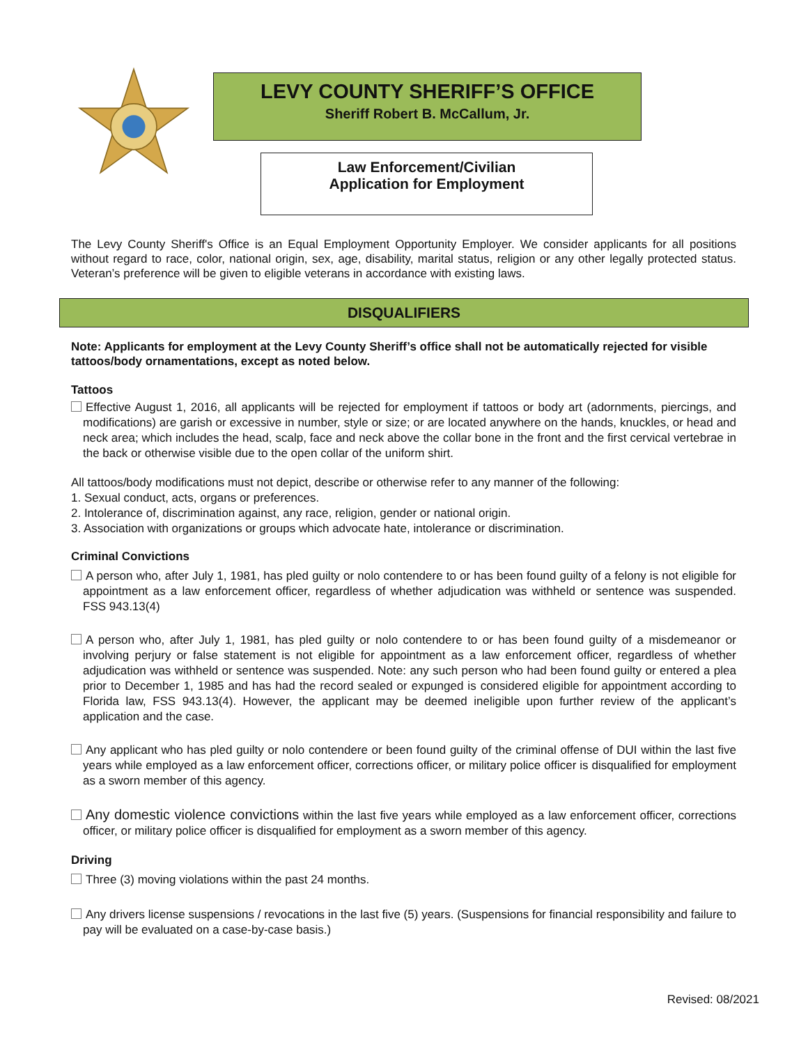LEVY COUNTY SHERIFF’S OFFICE
Sheriff Robert B. McCallum, Jr.
Law Enforcement/Civilian
Application for Employment
The Levy County Sheriff's Office is an Equal Employment Opportunity Employer. We consider applicants for all positions without regard to race, color, national origin, sex, age, disability, marital status, religion or any other legally protected status. Veteran’s preference will be given to eligible veterans in accordance with existing laws.
DISQUALIFIERS
Note: Applicants for employment at the Levy County Sheriff’s office shall not be automatically rejected for visible tattoos/body ornamentations, except as noted below.
Tattoos
Effective August 1, 2016, all applicants will be rejected for employment if tattoos or body art (adornments, piercings, and modifications) are garish or excessive in number, style or size; or are located anywhere on the hands, knuckles, or head and neck area; which includes the head, scalp, face and neck above the collar bone in the front and the first cervical vertebrae in the back or otherwise visible due to the open collar of the uniform shirt.
All tattoos/body modifications must not depict, describe or otherwise refer to any manner of the following:
1. Sexual conduct, acts, organs or preferences.
2. Intolerance of, discrimination against, any race, religion, gender or national origin.
3. Association with organizations or groups which advocate hate, intolerance or discrimination.
Criminal Convictions
A person who, after July 1, 1981, has pled guilty or nolo contendere to or has been found guilty of a felony is not eligible for appointment as a law enforcement officer, regardless of whether adjudication was withheld or sentence was suspended. FSS 943.13(4)
A person who, after July 1, 1981, has pled guilty or nolo contendere to or has been found guilty of a misdemeanor or involving perjury or false statement is not eligible for appointment as a law enforcement officer, regardless of whether adjudication was withheld or sentence was suspended. Note: any such person who had been found guilty or entered a plea prior to December 1, 1985 and has had the record sealed or expunged is considered eligible for appointment according to Florida law, FSS 943.13(4). However, the applicant may be deemed ineligible upon further review of the applicant’s application and the case.
Any applicant who has pled guilty or nolo contendere or been found guilty of the criminal offense of DUI within the last five years while employed as a law enforcement officer, corrections officer, or military police officer is disqualified for employment as a sworn member of this agency.
Any domestic violence convictions within the last five years while employed as a law enforcement officer, corrections officer, or military police officer is disqualified for employment as a sworn member of this agency.
Driving
Three (3) moving violations within the past 24 months.
Any drivers license suspensions / revocations in the last five (5) years. (Suspensions for financial responsibility and failure to pay will be evaluated on a case-by-case basis.)
Revised: 08/2021